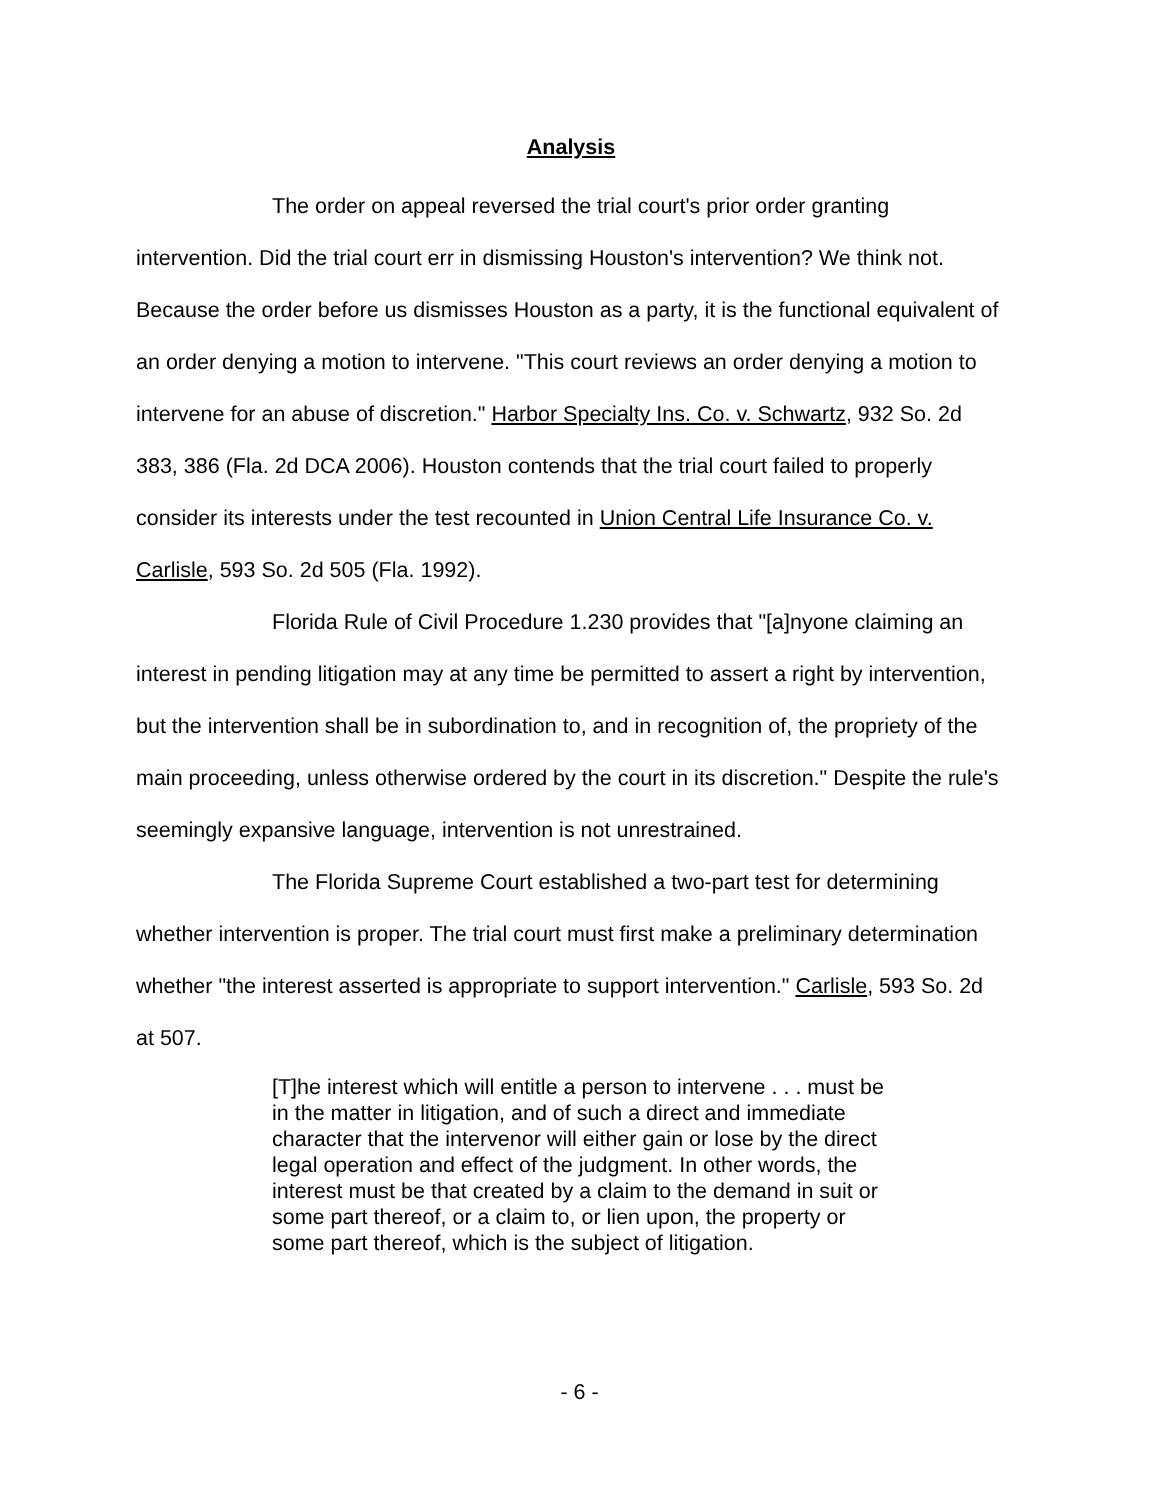Analysis
The order on appeal reversed the trial court's prior order granting intervention. Did the trial court err in dismissing Houston's intervention? We think not. Because the order before us dismisses Houston as a party, it is the functional equivalent of an order denying a motion to intervene. "This court reviews an order denying a motion to intervene for an abuse of discretion." Harbor Specialty Ins. Co. v. Schwartz, 932 So. 2d 383, 386 (Fla. 2d DCA 2006). Houston contends that the trial court failed to properly consider its interests under the test recounted in Union Central Life Insurance Co. v. Carlisle, 593 So. 2d 505 (Fla. 1992).
Florida Rule of Civil Procedure 1.230 provides that "[a]nyone claiming an interest in pending litigation may at any time be permitted to assert a right by intervention, but the intervention shall be in subordination to, and in recognition of, the propriety of the main proceeding, unless otherwise ordered by the court in its discretion." Despite the rule's seemingly expansive language, intervention is not unrestrained.
The Florida Supreme Court established a two-part test for determining whether intervention is proper. The trial court must first make a preliminary determination whether "the interest asserted is appropriate to support intervention." Carlisle, 593 So. 2d at 507.
[T]he interest which will entitle a person to intervene . . . must be in the matter in litigation, and of such a direct and immediate character that the intervenor will either gain or lose by the direct legal operation and effect of the judgment. In other words, the interest must be that created by a claim to the demand in suit or some part thereof, or a claim to, or lien upon, the property or some part thereof, which is the subject of litigation.
- 6 -